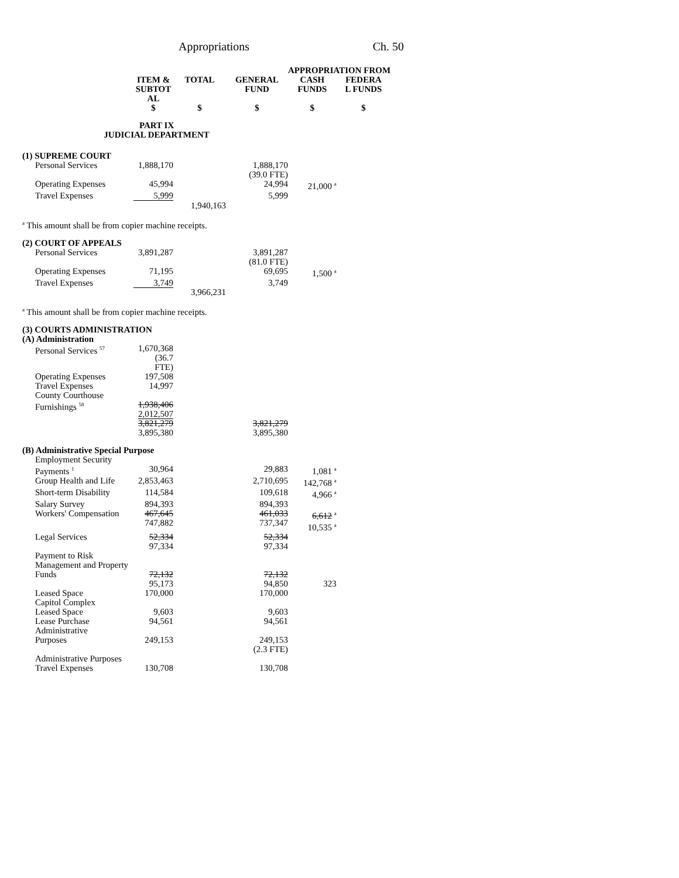Appropriations Ch. 50
| | | | | APPROPRIATION FROM | |
| --- | --- | --- | --- | --- | --- |
| | ITEM & SUBTOT AL | TOTAL | GENERAL FUND | CASH FUNDS | FEDERA L FUNDS |
| | $ | $ | $ | $ | $ |
| PART IX JUDICIAL DEPARTMENT | | | | | |
| (1) SUPREME COURT | | | | | |
| Personal Services | 1,888,170 | | 1,888,170 (39.0 FTE) | | |
| Operating Expenses | 45,994 | | 24,994 | 21,000 <sup>a</sup> | |
| Travel Expenses | 5,999 | | 5,999 | | |
| | | 1,940,163 | | | |
| <sup>a</sup> This amount shall be from copier machine receipts. | | | | | |
| (2) COURT OF APPEALS | | | | | |
| Personal Services | 3,891,287 | | 3,891,287 (81.0 FTE) | | |
| Operating Expenses | 71,195 | | 69,695 | 1,500 <sup>a</sup> | |
| Travel Expenses | 3,749 | | 3,749 | | |
| | | 3,966,231 | | | |
| <sup>a</sup> This amount shall be from copier machine receipts. | | | | | |
| (3) COURTS ADMINISTRATION (A) Administration | | | | | |
| Personal Services <sup>57</sup> | 1,670,368 (36.7 FTE) | | | | |
| Operating Expenses | 197,508 | | | | |
| Travel Expenses | 14,997 | | | | |
| County Courthouse Furnishings <sup>58</sup> | 1,938,406 2,012,507 | | | | |
| | 3,821,279 3,895,380 | | 3,821,279 3,895,380 | | |
| (B) Administrative Special Purpose | | | | | |
| Employment Security Payments <sup>1</sup> | 30,964 | | 29,883 | 1,081 <sup>a</sup> | |
| Group Health and Life | 2,853,463 | | 2,710,695 | 142,768 <sup>a</sup> | |
| Short-term Disability | 114,584 | | 109,618 | 4,966 <sup>a</sup> | |
| Salary Survey | 894,393 | | 894,393 | | |
| Workers' Compensation | 467,645 747,882 | | 461,033 737,347 | 6,612 <sup>a</sup> 10,535 <sup>a</sup> | |
| Legal Services | 52,334 97,334 | | 52,334 97,334 | | |
| Payment to Risk Management and Property Funds | 72,132 95,173 | | 72,132 94,850 | 323 | |
| Leased Space | 170,000 | | 170,000 | | |
| Capitol Complex Leased Space | 9,603 | | 9,603 | | |
| Lease Purchase | 94,561 | | 94,561 | | |
| Administrative Purposes | 249,153 | | 249,153 (2.3 FTE) | | |
| Administrative Purposes Travel Expenses | 130,708 | | 130,708 | | |